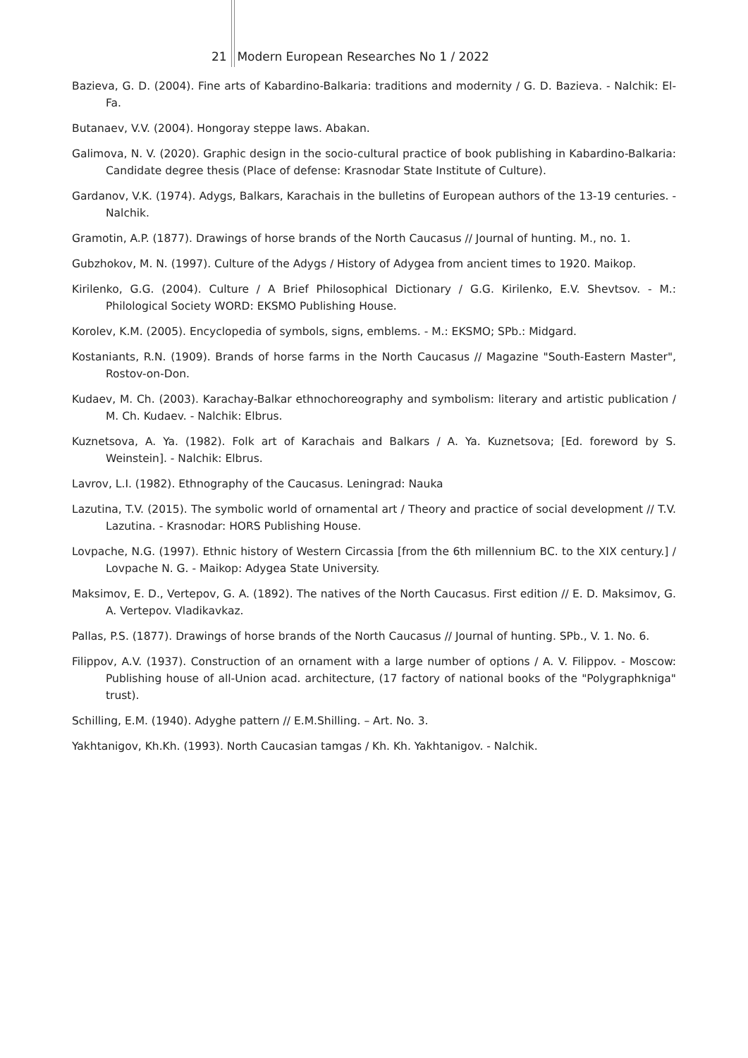21 Modern European Researches No 1 / 2022
Bazieva, G. D. (2004). Fine arts of Kabardino-Balkaria: traditions and modernity / G. D. Bazieva. - Nalchik: El-Fa.
Butanaev, V.V. (2004). Hongoray steppe laws. Abakan.
Galimova, N. V. (2020). Graphic design in the socio-cultural practice of book publishing in Kabardino-Balkaria: Candidate degree thesis (Place of defense: Krasnodar State Institute of Culture).
Gardanov, V.K. (1974). Adygs, Balkars, Karachais in the bulletins of European authors of the 13-19 centuries. - Nalchik.
Gramotin, A.P. (1877). Drawings of horse brands of the North Caucasus // Journal of hunting. M., no. 1.
Gubzhokov, M. N. (1997). Culture of the Adygs / History of Adygea from ancient times to 1920. Maikop.
Kirilenko, G.G. (2004). Culture / A Brief Philosophical Dictionary / G.G. Kirilenko, E.V. Shevtsov. - M.: Philological Society WORD: EKSMO Publishing House.
Korolev, K.M. (2005). Encyclopedia of symbols, signs, emblems. - M.: EKSMO; SPb.: Midgard.
Kostaniants, R.N. (1909). Brands of horse farms in the North Caucasus // Magazine "South-Eastern Master", Rostov-on-Don.
Kudaev, M. Ch. (2003). Karachay-Balkar ethnochoreography and symbolism: literary and artistic publication / M. Ch. Kudaev. - Nalchik: Elbrus.
Kuznetsova, A. Ya. (1982). Folk art of Karachais and Balkars / A. Ya. Kuznetsova; [Ed. foreword by S. Weinstein]. - Nalchik: Elbrus.
Lavrov, L.I. (1982). Ethnography of the Caucasus. Leningrad: Nauka
Lazutina, T.V. (2015). The symbolic world of ornamental art / Theory and practice of social development // T.V. Lazutina. - Krasnodar: HORS Publishing House.
Lovpache, N.G. (1997). Ethnic history of Western Circassia [from the 6th millennium BC. to the XIX century.] / Lovpache N. G. - Maikop: Adygea State University.
Maksimov, E. D., Vertepov, G. A. (1892). The natives of the North Caucasus. First edition // E. D. Maksimov, G. A. Vertepov. Vladikavkaz.
Pallas, P.S. (1877). Drawings of horse brands of the North Caucasus // Journal of hunting. SPb., V. 1. No. 6.
Filippov, A.V. (1937). Construction of an ornament with a large number of options / A. V. Filippov. - Moscow: Publishing house of all-Union acad. architecture, (17 factory of national books of the "Polygraphkniga" trust).
Schilling, E.M. (1940). Adyghe pattern // E.M.Shilling. – Art. No. 3.
Yakhtanigov, Kh.Kh. (1993). North Caucasian tamgas / Kh. Kh. Yakhtanigov. - Nalchik.